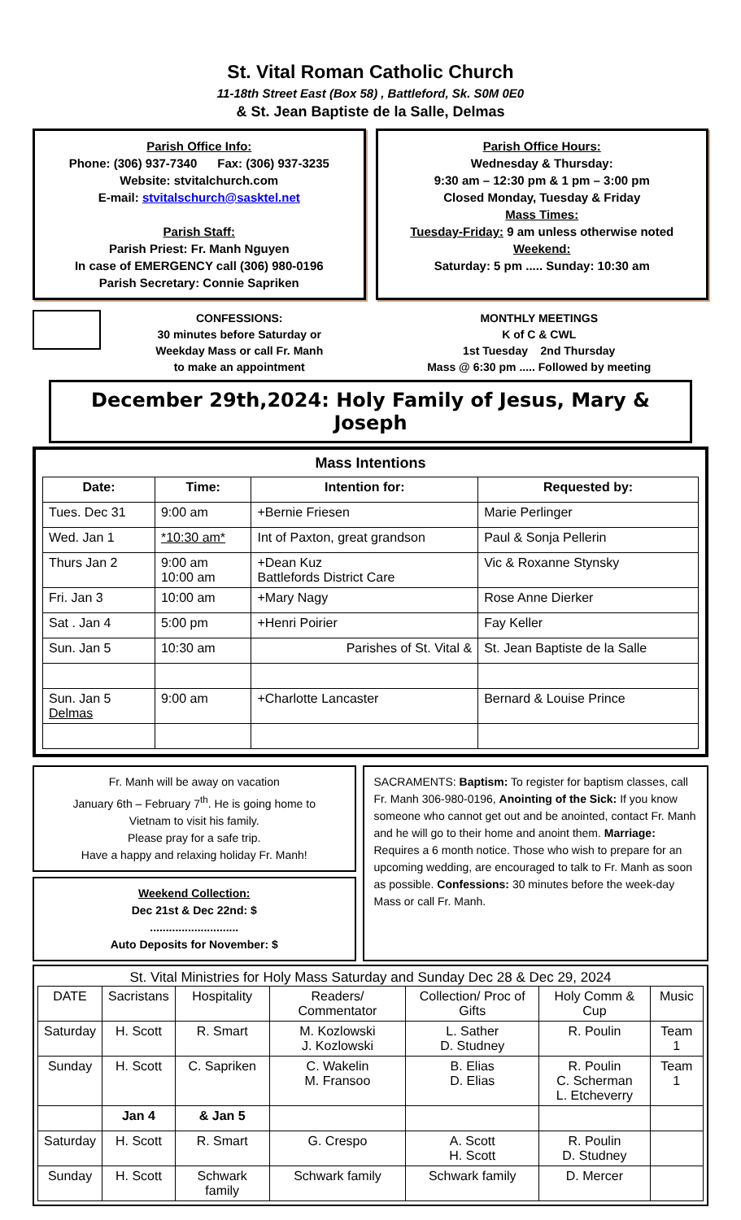St. Vital Roman Catholic Church
11-18th Street East (Box 58) , Battleford, Sk. S0M 0E0
& St. Jean Baptiste de la Salle, Delmas
Parish Office Info:
Phone: (306) 937-7340 Fax: (306) 937-3235
Website: stvitalchurch.com
E-mail: stvitalschurch@sasktel.net
Parish Staff:
Parish Priest: Fr. Manh Nguyen
In case of EMERGENCY call (306) 980-0196
Parish Secretary: Connie Sapriken
Parish Office Hours:
Wednesday & Thursday:
9:30 am – 12:30 pm & 1 pm – 3:00 pm
Closed Monday, Tuesday & Friday
Mass Times:
Tuesday-Friday: 9 am unless otherwise noted
Weekend:
Saturday: 5 pm ..... Sunday: 10:30 am
CONFESSIONS:
30 minutes before Saturday or
Weekday Mass or call Fr. Manh
to make an appointment
MONTHLY MEETINGS
K of C & CWL
1st Tuesday 2nd Thursday
Mass @ 6:30 pm ..... Followed by meeting
December 29th,2024: Holy Family of Jesus, Mary & Joseph
Mass Intentions
| Date: | Time: | Intention for: | Requested by: |
| --- | --- | --- | --- |
| Tues. Dec 31 | 9:00 am | +Bernie Friesen | Marie Perlinger |
| Wed. Jan 1 | *10:30 am* | Int of Paxton, great grandson | Paul & Sonja Pellerin |
| Thurs Jan 2 | 9:00 am 10:00 am | +Dean Kuz Battlefords District Care | Vic & Roxanne Stynsky |
| Fri. Jan 3 | 10:00 am | +Mary Nagy | Rose Anne Dierker |
| Sat . Jan 4 | 5:00 pm | +Henri Poirier | Fay Keller |
| Sun. Jan 5 | 10:30 am | Parishes of St. Vital & | St. Jean Baptiste de la Salle |
| Sun. Jan 5 Delmas | 9:00 am | +Charlotte Lancaster | Bernard & Louise Prince |
Fr. Manh will be away on vacation
January 6th – February 7<sup>th</sup>. He is going home to
Vietnam to visit his family.
Please pray for a safe trip.
Have a happy and relaxing holiday Fr. Manh!
Weekend Collection:
Dec 21st & Dec 22nd: $
............................
Auto Deposits for November: $
SACRAMENTS: Baptism: To register for baptism classes, call Fr. Manh 306-980-0196, Anointing of the Sick: If you know someone who cannot get out and be anointed, contact Fr. Manh and he will go to their home and anoint them. Marriage: Requires a 6 month notice. Those who wish to prepare for an upcoming wedding, are encouraged to talk to Fr. Manh as soon as possible. Confessions: 30 minutes before the week-day Mass or call Fr. Manh.
St. Vital Ministries for Holy Mass Saturday and Sunday Dec 28 & Dec 29, 2024
| DATE | Sacristans | Hospitality | Readers/ Commentator | Collection/ Proc of Gifts | Holy Comm & Cup | Music |
| Saturday | H. Scott | R. Smart | M. Kozlowski J. Kozlowski | L. Sather D. Studney | R. Poulin | Team 1 |
| Sunday | H. Scott | C. Sapriken | C. Wakelin M. Fransoo | B. Elias D. Elias | R. Poulin C. Scherman L. Etcheverry | Team 1 |
| | Jan 4 | & Jan 5 | | | | |
| Saturday | H. Scott | R. Smart | G. Crespo | A. Scott H. Scott | R. Poulin D. Studney | |
| Sunday | H. Scott | Schwark family | Schwark family | Schwark family | D. Mercer | |